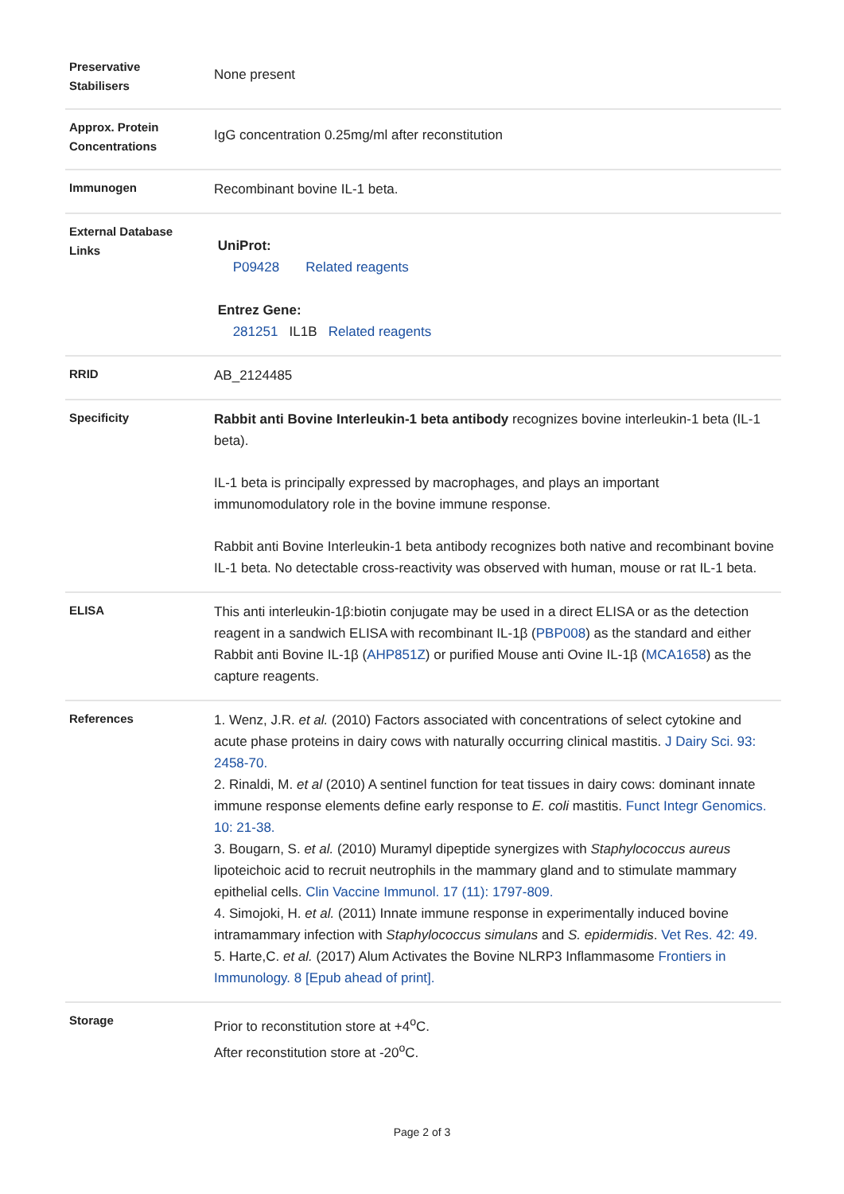| Preservative Stabilisers | None present |
| Approx. Protein Concentrations | IgG concentration 0.25mg/ml after reconstitution |
| Immunogen | Recombinant bovine IL-1 beta. |
| External Database Links | UniProt: P09428 Related reagents Entrez Gene: 281251 IL1B Related reagents |
| RRID | AB_2124485 |
| Specificity | Rabbit anti Bovine Interleukin-1 beta antibody recognizes bovine interleukin-1 beta (IL-1 beta). IL-1 beta is principally expressed by macrophages, and plays an important immunomodulatory role in the bovine immune response. Rabbit anti Bovine Interleukin-1 beta antibody recognizes both native and recombinant bovine IL-1 beta. No detectable cross-reactivity was observed with human, mouse or rat IL-1 beta. |
| ELISA | This anti interleukin-1β:biotin conjugate may be used in a direct ELISA or as the detection reagent in a sandwich ELISA with recombinant IL-1β ( PBP008 ) as the standard and either Rabbit anti Bovine IL-1β ( AHP851Z ) or purified Mouse anti Ovine IL-1β ( MCA1658 ) as the capture reagents. |
| References | 1. Wenz, J.R. et al. (2010) Factors associated with concentrations of select cytokine and acute phase proteins in dairy cows with naturally occurring clinical mastitis. J Dairy Sci. 93: 2458-70. 2. Rinaldi, M. et al (2010) A sentinel function for teat tissues in dairy cows: dominant innate immune response elements define early response to E. coli mastitis. Funct Integr Genomics. 10: 21-38. 3. Bougarn, S. et al. (2010) Muramyl dipeptide synergizes with Staphylococcus aureus lipoteichoic acid to recruit neutrophils in the mammary gland and to stimulate mammary epithelial cells. Clin Vaccine Immunol. 17 (11): 1797-809. 4. Simojoki, H. et al. (2011) Innate immune response in experimentally induced bovine intramammary infection with Staphylococcus simulans and S. epidermidis . Vet Res. 42: 49. 5. Harte,C. et al. (2017) Alum Activates the Bovine NLRP3 Inflammasome Frontiers in Immunology. 8 [Epub ahead of print]. |
| Storage | Prior to reconstitution store at +4<sup>o</sup>C. After reconstitution store at -20<sup>o</sup>C. |
Page 2 of 3